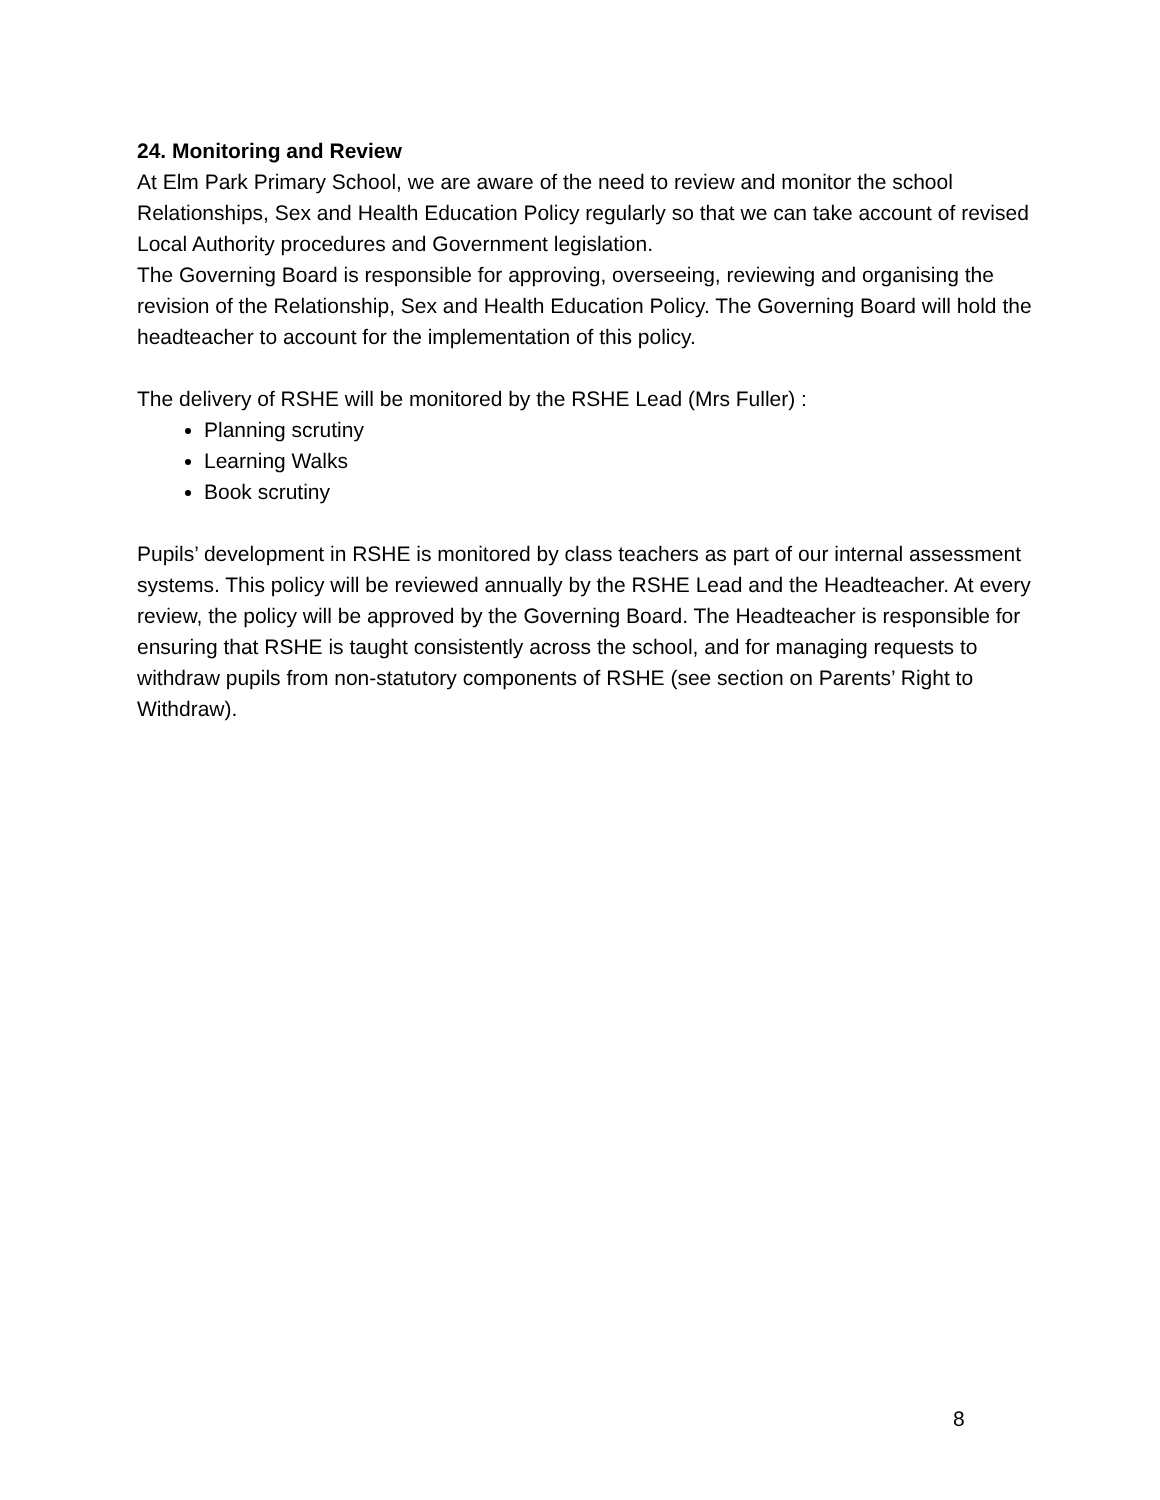24. Monitoring and Review
At Elm Park Primary School, we are aware of the need to review and monitor the school Relationships, Sex and Health Education Policy regularly so that we can take account of revised Local Authority procedures and Government legislation.
The Governing Board is responsible for approving, overseeing, reviewing and organising the revision of the Relationship, Sex and Health Education Policy. The Governing Board will hold the headteacher to account for the implementation of this policy.
The delivery of RSHE will be monitored by the RSHE Lead (Mrs Fuller) :
Planning scrutiny
Learning Walks
Book scrutiny
Pupils’ development in RSHE is monitored by class teachers as part of our internal assessment systems. This policy will be reviewed annually by the RSHE Lead and the Headteacher. At every review, the policy will be approved by the Governing Board. The Headteacher is responsible for ensuring that RSHE is taught consistently across the school, and for managing requests to withdraw pupils from non-statutory components of RSHE (see section on Parents’ Right to Withdraw).
8